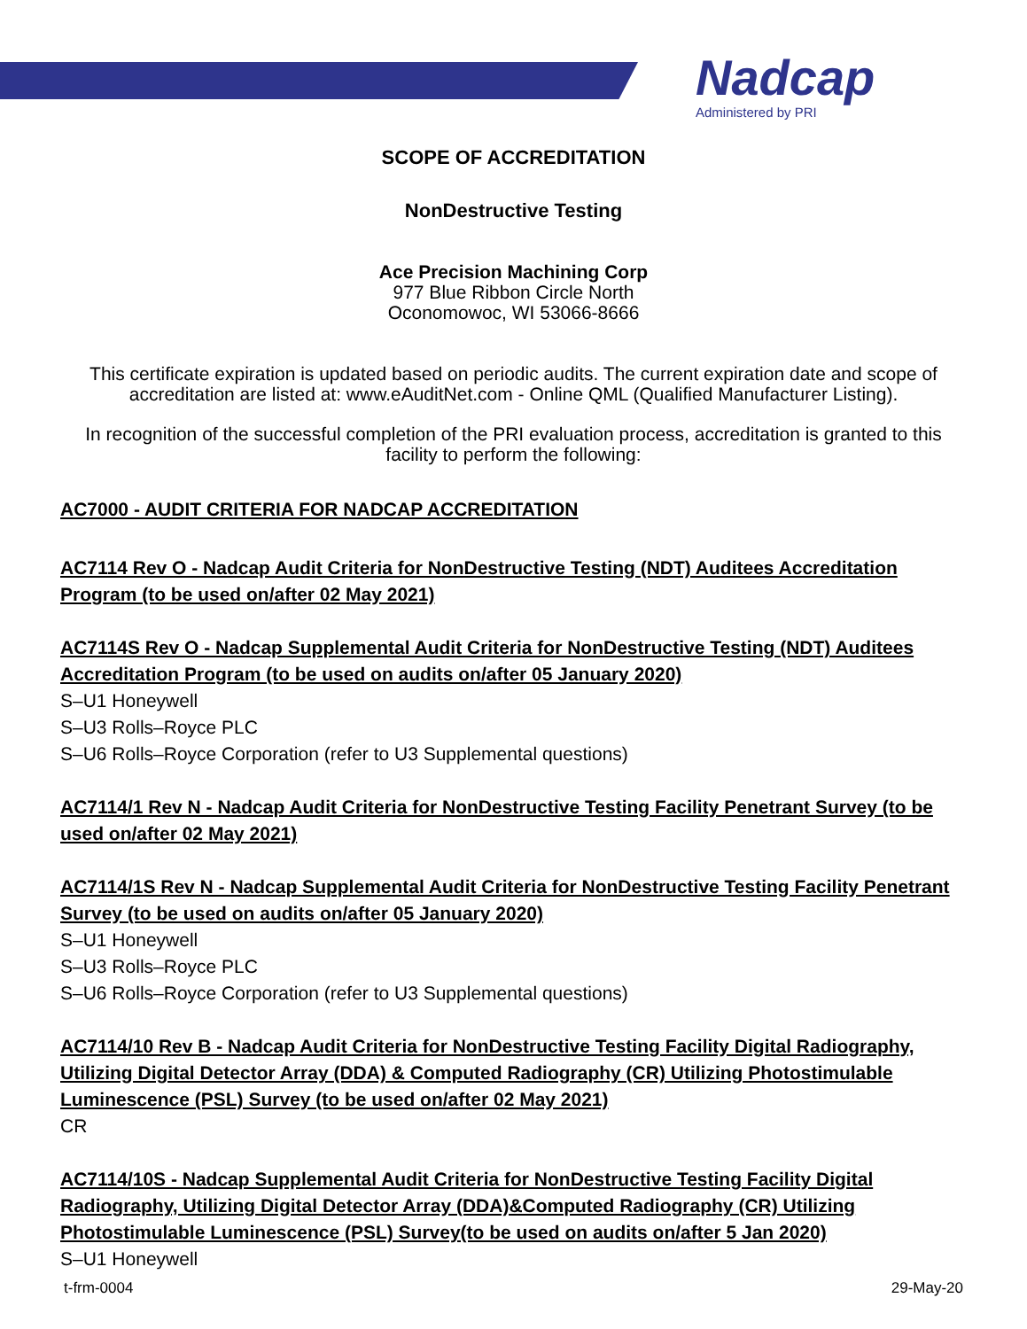Nadcap
Administered by PRI
SCOPE OF ACCREDITATION
NonDestructive Testing
Ace Precision Machining Corp
977 Blue Ribbon Circle North
Oconomowoc, WI 53066-8666
This certificate expiration is updated based on periodic audits. The current expiration date and scope of accreditation are listed at: www.eAuditNet.com - Online QML (Qualified Manufacturer Listing).
In recognition of the successful completion of the PRI evaluation process, accreditation is granted to this facility to perform the following:
AC7000 - AUDIT CRITERIA FOR NADCAP ACCREDITATION
AC7114 Rev O - Nadcap Audit Criteria for NonDestructive Testing (NDT) Auditees Accreditation Program (to be used on/after 02 May 2021)
AC7114S Rev O - Nadcap Supplemental Audit Criteria for NonDestructive Testing (NDT) Auditees Accreditation Program (to be used on audits on/after 05 January 2020)
S–U1 Honeywell
S–U3 Rolls–Royce PLC
S–U6 Rolls–Royce Corporation (refer to U3 Supplemental questions)
AC7114/1 Rev N - Nadcap Audit Criteria for NonDestructive Testing Facility Penetrant Survey (to be used on/after 02 May 2021)
AC7114/1S Rev N - Nadcap Supplemental Audit Criteria for NonDestructive Testing Facility Penetrant Survey (to be used on audits on/after 05 January 2020)
S–U1 Honeywell
S–U3 Rolls–Royce PLC
S–U6 Rolls–Royce Corporation (refer to U3 Supplemental questions)
AC7114/10 Rev B - Nadcap Audit Criteria for NonDestructive Testing Facility Digital Radiography, Utilizing Digital Detector Array (DDA) & Computed Radiography (CR) Utilizing Photostimulable Luminescence (PSL) Survey (to be used on/after 02 May 2021)
CR
AC7114/10S - Nadcap Supplemental Audit Criteria for NonDestructive Testing Facility Digital Radiography, Utilizing Digital Detector Array (DDA)&Computed Radiography (CR) Utilizing Photostimulable Luminescence (PSL) Survey(to be used on audits on/after 5 Jan 2020)
S–U1 Honeywell
t-frm-0004 29-May-20